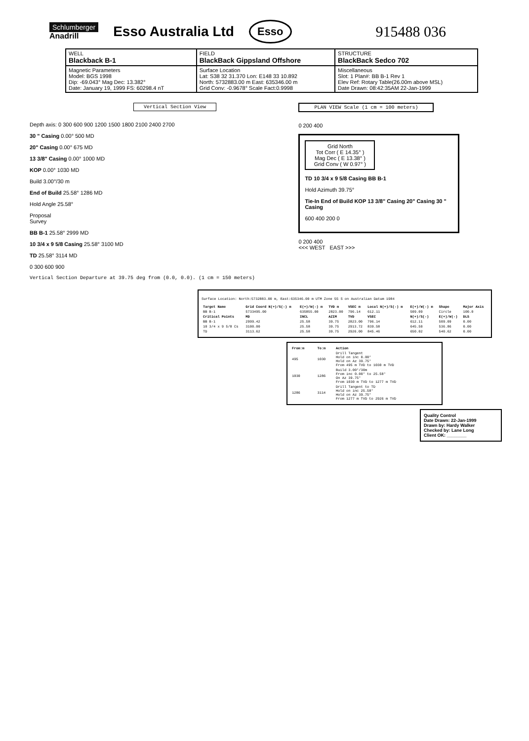Schlumberger
Anadrill Esso Australia Ltd Esso 915488 036
| WELL Blackback B-1 | FIELD BlackBack Gippsland Offshore | STRUCTURE BlackBack Sedco 702 |
| Magnetic Parameters Model: BGS 1998 Dip: -69.043° Mag Dec: 13.382° Date: January 19, 1999 FS: 60298.4 nT | Surface Location Lat: S38 32 31.370 Lon: E148 33 10.892 North: 5732883.00 m East: 635346.00 m Grid Conv: -0.9678° Scale Fact:0.9998 | Miscellaneous Slot: 1 Plan#: BB B-1 Rev 1 Elev Ref: Rotary Table(26.00m above MSL) Date Drawn: 08:42:35AM 22-Jan-1999 |
Vertical Section View
Depth axis: 0 300 600 900 1200 1500 1800 2100 2400 2700
30 " Casing 0.00° 500 MD
20" Casing 0.00° 675 MD
13 3/8" Casing 0.00° 1000 MD
KOP 0.00° 1030 MD
Build 3.00°/30 m
End of Build 25.58° 1286 MD
Hold Angle 25.58°
Proposal
Survey
BB B-1 25.58° 2999 MD
10 3/4 x 9 5/8 Casing 25.58° 3100 MD
TD 25.58° 3114 MD
0 300 600 900
Vertical Section Departure at 39.75 deg from (0.0, 0.0). (1 cm = 150 meters)
PLAN VIEW Scale (1 cm = 100 meters)
0 200 400
Grid North
Tot Corr ( E 14.35° )
Mag Dec ( E 13.38° )
Grid Conv ( W 0.97° )
TD 10 3/4 x 9 5/8 Casing BB B-1
Hold Azimuth 39.75°
Tie-In End of Build KOP 13 3/8" Casing 20" Casing 30 " Casing
600 400 200 0
0 200 400
<<< WEST EAST >>>
Surface Location: North:5732883.00 m, East:635346.00 m UTM Zone 55 S on Australian Datum 1984
| Target Name | Grid Coord N(+)/S(-) m | E(+)/W(-) m | TVD m | VSEC m | Local N(+)/S(-) m | E(+)/W(-) m | Shape | Major Axis |
| --- | --- | --- | --- | --- | --- | --- | --- | --- |
| BB B-1 | 5733495.00 | 635855.00 | 2823.00 | 796.14 | 612.11 | 509.09 | Circle | 100.0 |
| Critical Points | MD | INCL | AZIM | TVD | VSEC | N(+)/S(-) | E(+)/W(-) | DLS |
| BB B-1 | 2999.42 | 25.58 | 39.75 | 2823.00 | 796.14 | 612.11 | 509.09 | 0.00 |
| 10 3/4 x 9 5/8 Cs | 3100.00 | 25.58 | 39.75 | 2913.72 | 839.58 | 645.50 | 536.86 | 0.00 |
| TD | 3113.62 | 25.58 | 39.75 | 2926.00 | 845.46 | 650.02 | 540.62 | 0.00 |
| From:m | To:m | Action |
| --- | --- | --- |
| 495 | 1030 | Drill Tangent Hold on inc 0.00° Hold on Az 39.75° From 495 m TVD to 1030 m TVD |
| 1030 | 1286 | Build 3.00°/30m From inc 0.00° to 25.58° On Az 39.75° From 1030 m TVD to 1277 m TVD |
| 1286 | 3114 | Drill Tangent to TD Hold on inc 25.58° Hold on Az 39.75° From 1277 m TVD to 2926 m TVD |
Quality Control
Date Drawn: 22-Jan-1999
Drawn by: Hardy Walker
Checked by: Lane Long
Client OK: ________